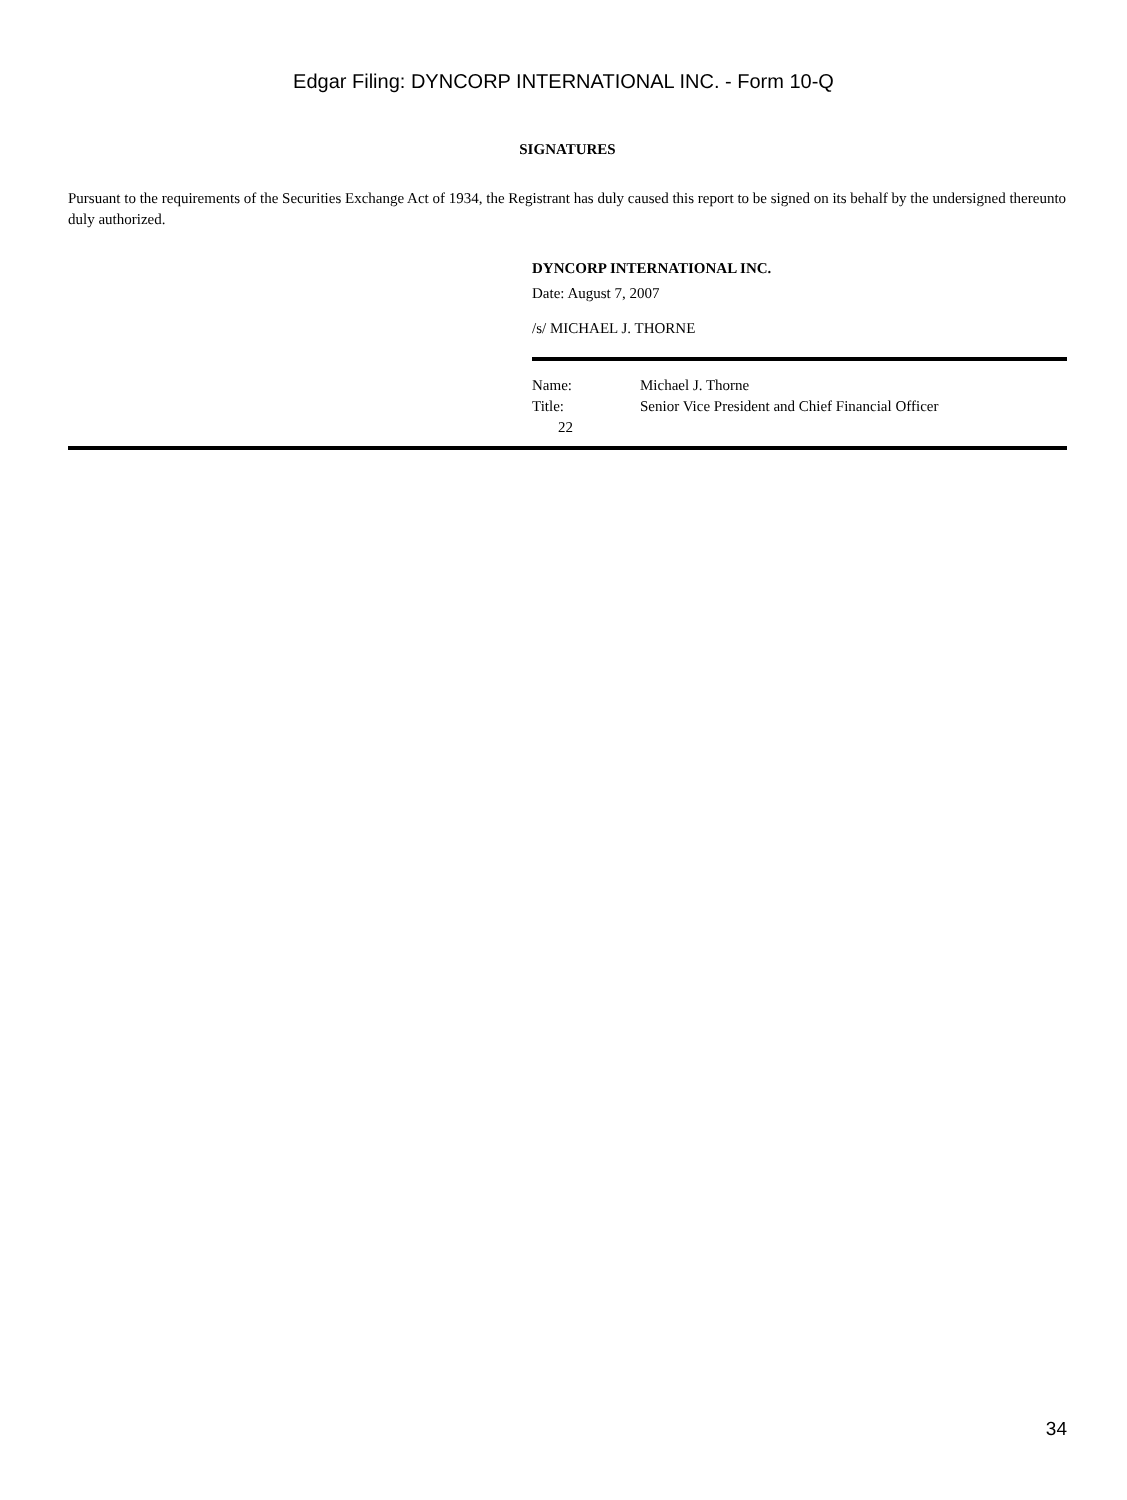Edgar Filing: DYNCORP INTERNATIONAL INC. - Form 10-Q
SIGNATURES
Pursuant to the requirements of the Securities Exchange Act of 1934, the Registrant has duly caused this report to be signed on its behalf by the undersigned thereunto duly authorized.
DYNCORP INTERNATIONAL INC.
Date: August 7, 2007
/s/ MICHAEL J. THORNE
| Name: | Michael J. Thorne |
| Title: | Senior Vice President and Chief Financial Officer |
| 22 | |
34